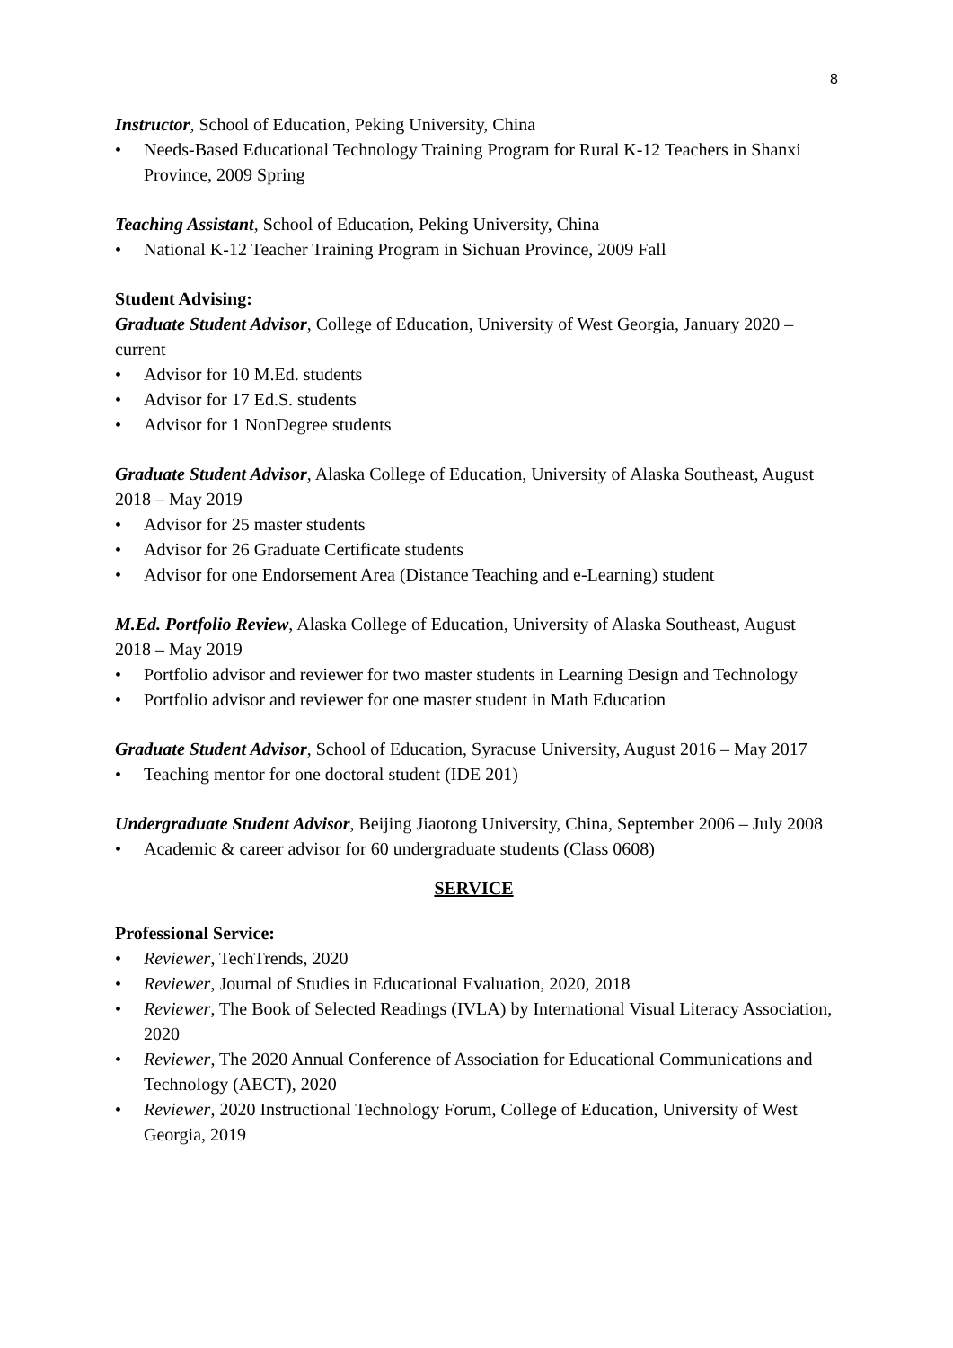8
Instructor, School of Education, Peking University, China
• Needs-Based Educational Technology Training Program for Rural K-12 Teachers in Shanxi Province, 2009 Spring
Teaching Assistant, School of Education, Peking University, China
• National K-12 Teacher Training Program in Sichuan Province, 2009 Fall
Student Advising:
Graduate Student Advisor, College of Education, University of West Georgia, January 2020 – current
• Advisor for 10 M.Ed. students
• Advisor for 17 Ed.S. students
• Advisor for 1 NonDegree students
Graduate Student Advisor, Alaska College of Education, University of Alaska Southeast, August 2018 – May 2019
• Advisor for 25 master students
• Advisor for 26 Graduate Certificate students
• Advisor for one Endorsement Area (Distance Teaching and e-Learning) student
M.Ed. Portfolio Review, Alaska College of Education, University of Alaska Southeast, August 2018 – May 2019
• Portfolio advisor and reviewer for two master students in Learning Design and Technology
• Portfolio advisor and reviewer for one master student in Math Education
Graduate Student Advisor, School of Education, Syracuse University, August 2016 – May 2017
• Teaching mentor for one doctoral student (IDE 201)
Undergraduate Student Advisor, Beijing Jiaotong University, China, September 2006 – July 2008
• Academic & career advisor for 60 undergraduate students (Class 0608)
SERVICE
Professional Service:
• Reviewer, TechTrends, 2020
• Reviewer, Journal of Studies in Educational Evaluation, 2020, 2018
• Reviewer, The Book of Selected Readings (IVLA) by International Visual Literacy Association, 2020
• Reviewer, The 2020 Annual Conference of Association for Educational Communications and Technology (AECT), 2020
• Reviewer, 2020 Instructional Technology Forum, College of Education, University of West Georgia, 2019